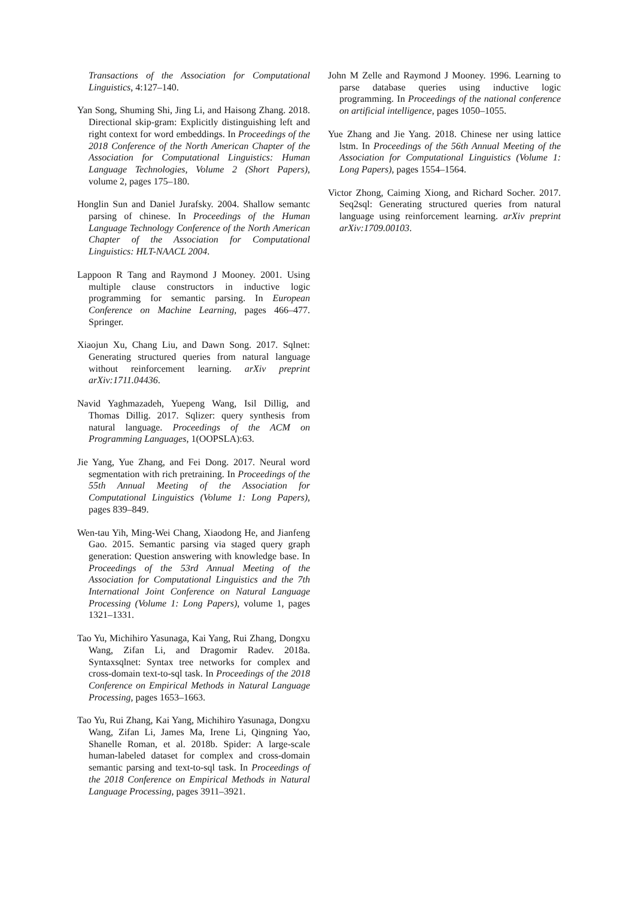Transactions of the Association for Computational Linguistics, 4:127–140.
Yan Song, Shuming Shi, Jing Li, and Haisong Zhang. 2018. Directional skip-gram: Explicitly distinguishing left and right context for word embeddings. In Proceedings of the 2018 Conference of the North American Chapter of the Association for Computational Linguistics: Human Language Technologies, Volume 2 (Short Papers), volume 2, pages 175–180.
Honglin Sun and Daniel Jurafsky. 2004. Shallow semantc parsing of chinese. In Proceedings of the Human Language Technology Conference of the North American Chapter of the Association for Computational Linguistics: HLT-NAACL 2004.
Lappoon R Tang and Raymond J Mooney. 2001. Using multiple clause constructors in inductive logic programming for semantic parsing. In European Conference on Machine Learning, pages 466–477. Springer.
Xiaojun Xu, Chang Liu, and Dawn Song. 2017. Sqlnet: Generating structured queries from natural language without reinforcement learning. arXiv preprint arXiv:1711.04436.
Navid Yaghmazadeh, Yuepeng Wang, Isil Dillig, and Thomas Dillig. 2017. Sqlizer: query synthesis from natural language. Proceedings of the ACM on Programming Languages, 1(OOPSLA):63.
Jie Yang, Yue Zhang, and Fei Dong. 2017. Neural word segmentation with rich pretraining. In Proceedings of the 55th Annual Meeting of the Association for Computational Linguistics (Volume 1: Long Papers), pages 839–849.
Wen-tau Yih, Ming-Wei Chang, Xiaodong He, and Jianfeng Gao. 2015. Semantic parsing via staged query graph generation: Question answering with knowledge base. In Proceedings of the 53rd Annual Meeting of the Association for Computational Linguistics and the 7th International Joint Conference on Natural Language Processing (Volume 1: Long Papers), volume 1, pages 1321–1331.
Tao Yu, Michihiro Yasunaga, Kai Yang, Rui Zhang, Dongxu Wang, Zifan Li, and Dragomir Radev. 2018a. Syntaxsqlnet: Syntax tree networks for complex and cross-domain text-to-sql task. In Proceedings of the 2018 Conference on Empirical Methods in Natural Language Processing, pages 1653–1663.
Tao Yu, Rui Zhang, Kai Yang, Michihiro Yasunaga, Dongxu Wang, Zifan Li, James Ma, Irene Li, Qingning Yao, Shanelle Roman, et al. 2018b. Spider: A large-scale human-labeled dataset for complex and cross-domain semantic parsing and text-to-sql task. In Proceedings of the 2018 Conference on Empirical Methods in Natural Language Processing, pages 3911–3921.
John M Zelle and Raymond J Mooney. 1996. Learning to parse database queries using inductive logic programming. In Proceedings of the national conference on artificial intelligence, pages 1050–1055.
Yue Zhang and Jie Yang. 2018. Chinese ner using lattice lstm. In Proceedings of the 56th Annual Meeting of the Association for Computational Linguistics (Volume 1: Long Papers), pages 1554–1564.
Victor Zhong, Caiming Xiong, and Richard Socher. 2017. Seq2sql: Generating structured queries from natural language using reinforcement learning. arXiv preprint arXiv:1709.00103.